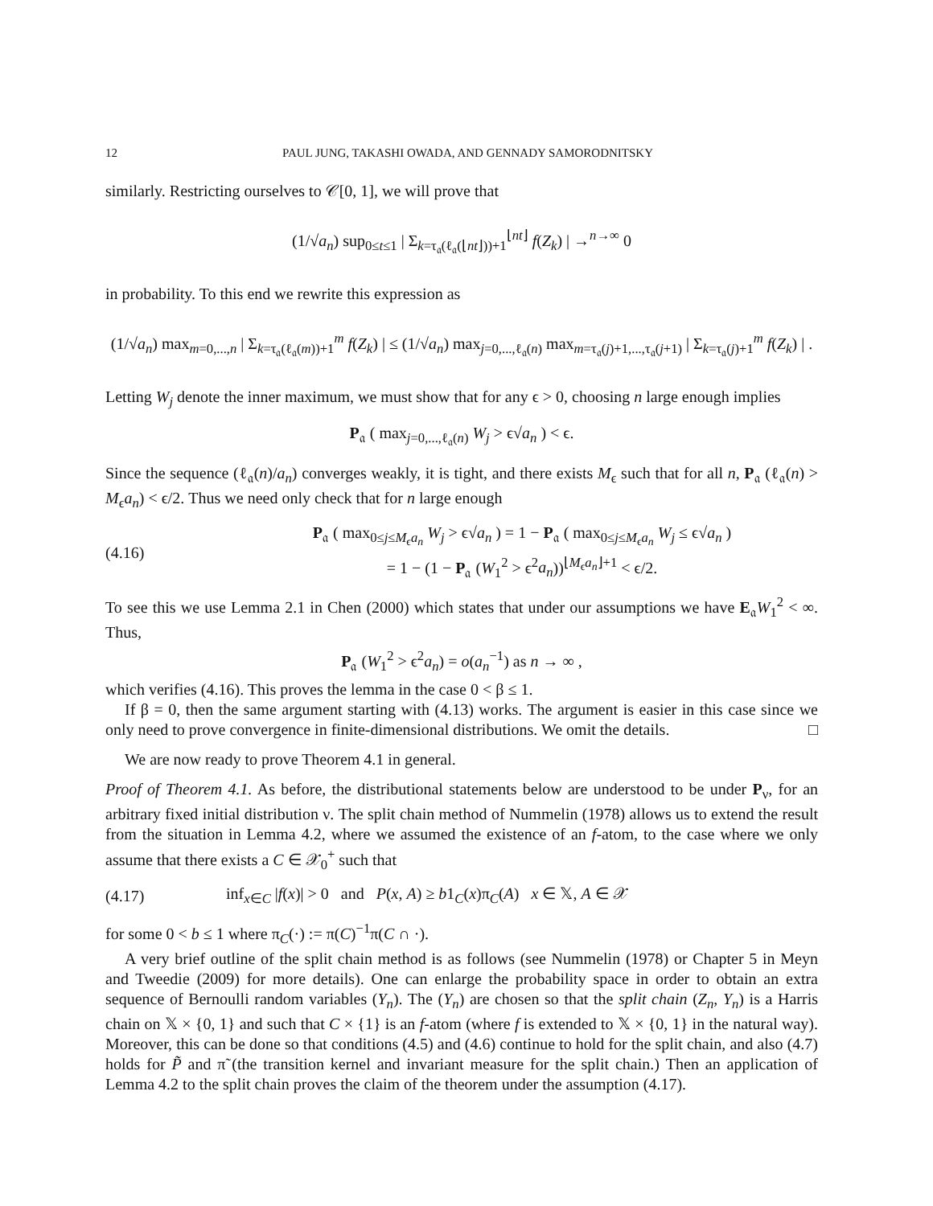12 PAUL JUNG, TAKASHI OWADA, AND GENNADY SAMORODNITSKY
similarly. Restricting ourselves to 𝒞[0, 1], we will prove that
(1/√a<sub>n</sub>) sup<sub>0≤t≤1</sub> | Σ<sub>k=τ<sub>𝔞</sub>(ℓ<sub>𝔞</sub>(⌊nt⌋))+1</sub><sup>⌊nt⌋</sup> f(Z<sub>k</sub>) | →<sup>n→∞</sup> 0
in probability. To this end we rewrite this expression as
(1/√a<sub>n</sub>) max<sub>m=0,...,n</sub> | Σ<sub>k=τ<sub>𝔞</sub>(ℓ<sub>𝔞</sub>(m))+1</sub><sup>m</sup> f(Z<sub>k</sub>) | ≤ (1/√a<sub>n</sub>) max<sub>j=0,...,ℓ<sub>𝔞</sub>(n)</sub> max<sub>m=τ<sub>𝔞</sub>(j)+1,...,τ<sub>𝔞</sub>(j+1)</sub> | Σ<sub>k=τ<sub>𝔞</sub>(j)+1</sub><sup>m</sup> f(Z<sub>k</sub>) | .
Letting W<sub>j</sub> denote the inner maximum, we must show that for any ϵ > 0, choosing n large enough implies
P<sub>𝔞</sub> ( max<sub>j=0,...,ℓ<sub>𝔞</sub>(n)</sub> W<sub>j</sub> > ϵ√a<sub>n</sub> ) < ϵ.
Since the sequence (ℓ<sub>𝔞</sub>(n)/a<sub>n</sub>) converges weakly, it is tight, and there exists M<sub>ϵ</sub> such that for all n, P<sub>𝔞</sub> (ℓ<sub>𝔞</sub>(n) > M<sub>ϵ</sub>a<sub>n</sub>) < ϵ/2. Thus we need only check that for n large enough
(4.16) P<sub>𝔞</sub> ( max<sub>0≤j≤M<sub>ϵ</sub>a<sub>n</sub></sub> W<sub>j</sub> > ϵ√a<sub>n</sub> ) = 1 − P<sub>𝔞</sub> ( max<sub>0≤j≤M<sub>ϵ</sub>a<sub>n</sub></sub> W<sub>j</sub> ≤ ϵ√a<sub>n</sub> )
= 1 − (1 − P<sub>𝔞</sub> (W<sub>1</sub><sup>2</sup> > ϵ<sup>2</sup>a<sub>n</sub>))<sup>⌊M<sub>ϵ</sub>a<sub>n</sub>⌋+1</sup> < ϵ/2.
To see this we use Lemma 2.1 in Chen (2000) which states that under our assumptions we have E<sub>𝔞</sub>W<sub>1</sub><sup>2</sup> < ∞. Thus,
P<sub>𝔞</sub> (W<sub>1</sub><sup>2</sup> > ϵ<sup>2</sup>a<sub>n</sub>) = o(a<sub>n</sub><sup>−1</sup>) as n → ∞ ,
which verifies (4.16). This proves the lemma in the case 0 < β ≤ 1.
If β = 0, then the same argument starting with (4.13) works. The argument is easier in this case since we only need to prove convergence in finite-dimensional distributions. We omit the details. □
We are now ready to prove Theorem 4.1 in general.
Proof of Theorem 4.1. As before, the distributional statements below are understood to be under P<sub>ν</sub>, for an arbitrary fixed initial distribution ν. The split chain method of Nummelin (1978) allows us to extend the result from the situation in Lemma 4.2, where we assumed the existence of an f-atom, to the case where we only assume that there exists a C ∈ 𝒳<sub>0</sub><sup>+</sup> such that
(4.17) inf<sub>x∈C</sub> |f(x)| > 0 and P(x, A) ≥ b1<sub>C</sub>(x)π<sub>C</sub>(A) x ∈ 𝕏, A ∈ 𝒳
for some 0 < b ≤ 1 where π<sub>C</sub>(·) := π(C)<sup>−1</sup>π(C ∩ ·).
A very brief outline of the split chain method is as follows (see Nummelin (1978) or Chapter 5 in Meyn and Tweedie (2009) for more details). One can enlarge the probability space in order to obtain an extra sequence of Bernoulli random variables (Y<sub>n</sub>). The (Y<sub>n</sub>) are chosen so that the split chain (Z<sub>n</sub>, Y<sub>n</sub>) is a Harris chain on 𝕏 × {0, 1} and such that C × {1} is an f-atom (where f is extended to 𝕏 × {0, 1} in the natural way). Moreover, this can be done so that conditions (4.5) and (4.6) continue to hold for the split chain, and also (4.7) holds for P̃ and π̃ (the transition kernel and invariant measure for the split chain.) Then an application of Lemma 4.2 to the split chain proves the claim of the theorem under the assumption (4.17).